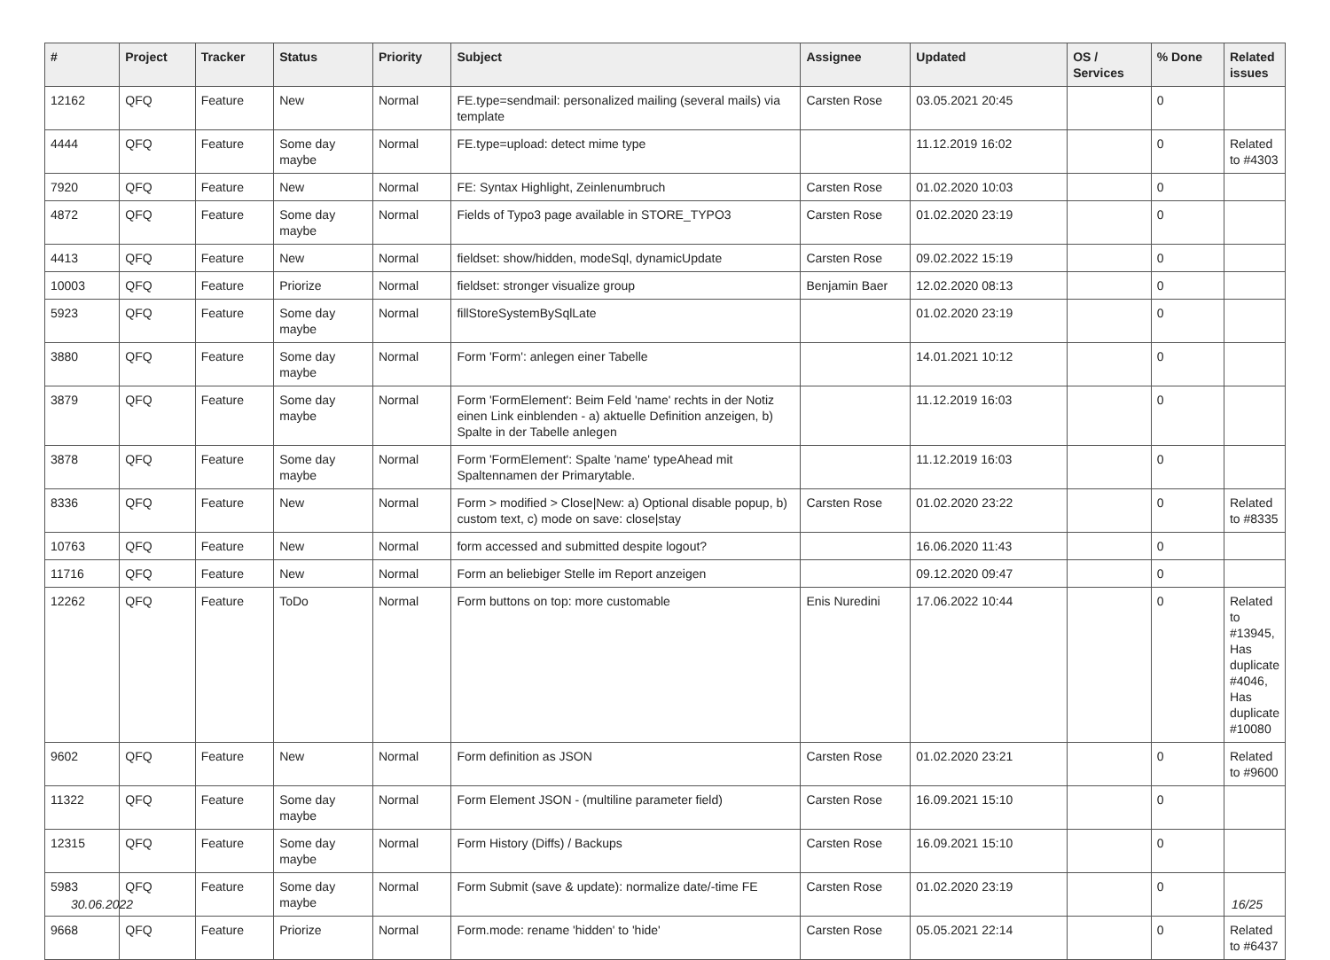| # | Project | Tracker | Status | Priority | Subject | Assignee | Updated | OS / Services | % Done | Related issues |
| --- | --- | --- | --- | --- | --- | --- | --- | --- | --- | --- |
| 12162 | QFQ | Feature | New | Normal | FE.type=sendmail: personalized mailing (several mails) via template | Carsten Rose | 03.05.2021 20:45 | | 0 | |
| 4444 | QFQ | Feature | Some day maybe | Normal | FE.type=upload: detect mime type | | 11.12.2019 16:02 | | 0 | Related to #4303 |
| 7920 | QFQ | Feature | New | Normal | FE: Syntax Highlight, Zeinlenumbruch | Carsten Rose | 01.02.2020 10:03 | | 0 | |
| 4872 | QFQ | Feature | Some day maybe | Normal | Fields of Typo3 page available in STORE_TYPO3 | Carsten Rose | 01.02.2020 23:19 | | 0 | |
| 4413 | QFQ | Feature | New | Normal | fieldset: show/hidden, modeSql, dynamicUpdate | Carsten Rose | 09.02.2022 15:19 | | 0 | |
| 10003 | QFQ | Feature | Priorize | Normal | fieldset: stronger visualize group | Benjamin Baer | 12.02.2020 08:13 | | 0 | |
| 5923 | QFQ | Feature | Some day maybe | Normal | fillStoreSystemBySqlLate | | 01.02.2020 23:19 | | 0 | |
| 3880 | QFQ | Feature | Some day maybe | Normal | Form 'Form': anlegen einer Tabelle | | 14.01.2021 10:12 | | 0 | |
| 3879 | QFQ | Feature | Some day maybe | Normal | Form 'FormElement': Beim Feld 'name' rechts in der Notiz einen Link einblenden - a) aktuelle Definition anzeigen, b) Spalte in der Tabelle anlegen | | 11.12.2019 16:03 | | 0 | |
| 3878 | QFQ | Feature | Some day maybe | Normal | Form 'FormElement': Spalte 'name' typeAhead mit Spaltennamen der Primarytable. | | 11.12.2019 16:03 | | 0 | |
| 8336 | QFQ | Feature | New | Normal | Form > modified > Close/New: a) Optional disable popup, b) custom text, c) mode on save: close/stay | Carsten Rose | 01.02.2020 23:22 | | 0 | Related to #8335 |
| 10763 | QFQ | Feature | New | Normal | form accessed and submitted despite logout? | | 16.06.2020 11:43 | | 0 | |
| 11716 | QFQ | Feature | New | Normal | Form an beliebiger Stelle im Report anzeigen | | 09.12.2020 09:47 | | 0 | |
| 12262 | QFQ | Feature | ToDo | Normal | Form buttons on top: more customable | Enis Nuredini | 17.06.2022 10:44 | | 0 | Related to #13945, Has duplicate #4046, Has duplicate #10080 |
| 9602 | QFQ | Feature | New | Normal | Form definition as JSON | Carsten Rose | 01.02.2020 23:21 | | 0 | Related to #9600 |
| 11322 | QFQ | Feature | Some day maybe | Normal | Form Element JSON - (multiline parameter field) | Carsten Rose | 16.09.2021 15:10 | | 0 | |
| 12315 | QFQ | Feature | Some day maybe | Normal | Form History (Diffs) / Backups | Carsten Rose | 16.09.2021 15:10 | | 0 | |
| 5983 | QFQ | Feature | Some day maybe | Normal | Form Submit (save & update): normalize date/-time FE | Carsten Rose | 01.02.2020 23:19 | | 0 | |
| 9668 | QFQ | Feature | Priorize | Normal | Form.mode: rename 'hidden' to 'hide' | Carsten Rose | 05.05.2021 22:14 | | 0 | Related to #6437 |
30.06.2022 16/25